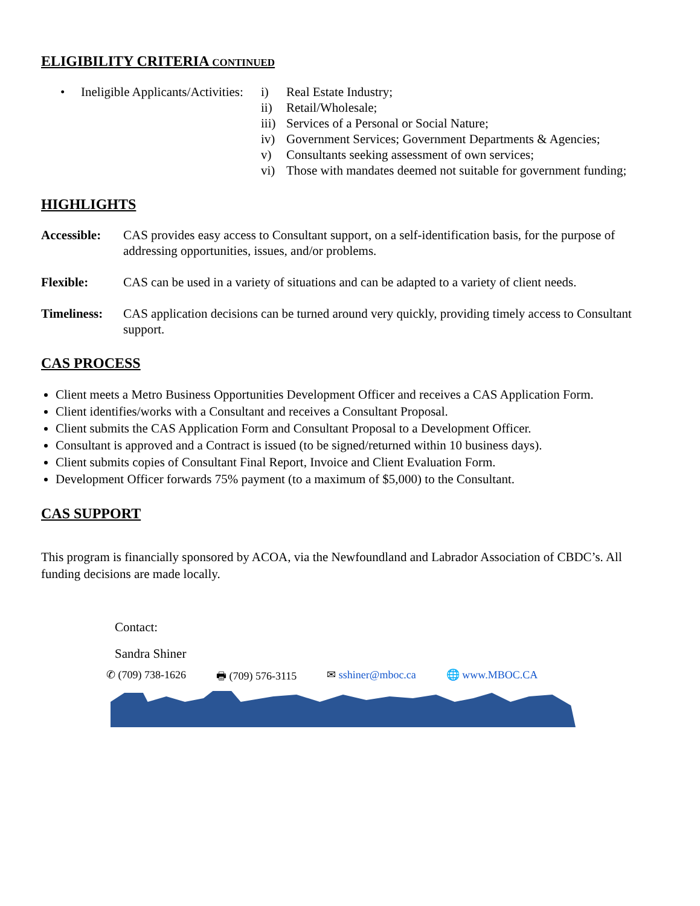ELIGIBILITY CRITERIA CONTINUED
• Ineligible Applicants/Activities: i) Real Estate Industry; ii) Retail/Wholesale; iii) Services of a Personal or Social Nature; iv) Government Services; Government Departments & Agencies; v) Consultants seeking assessment of own services; vi) Those with mandates deemed not suitable for government funding;
HIGHLIGHTS
Accessible: CAS provides easy access to Consultant support, on a self-identification basis, for the purpose of addressing opportunities, issues, and/or problems. Flexible: CAS can be used in a variety of situations and can be adapted to a variety of client needs. Timeliness: CAS application decisions can be turned around very quickly, providing timely access to Consultant support.
CAS PROCESS
Client meets a Metro Business Opportunities Development Officer and receives a CAS Application Form.
Client identifies/works with a Consultant and receives a Consultant Proposal.
Client submits the CAS Application Form and Consultant Proposal to a Development Officer.
Consultant is approved and a Contract is issued (to be signed/returned within 10 business days).
Client submits copies of Consultant Final Report, Invoice and Client Evaluation Form.
Development Officer forwards 75% payment (to a maximum of $5,000) to the Consultant.
CAS SUPPORT
This program is financially sponsored by ACOA, via the Newfoundland and Labrador Association of CBDC’s. All funding decisions are made locally.
Contact:
Sandra Shiner
✆ (709) 738-1626 🖶 (709) 576-3115 ✉ sshiner@mboc.ca 🌐 www.MBOC.CA